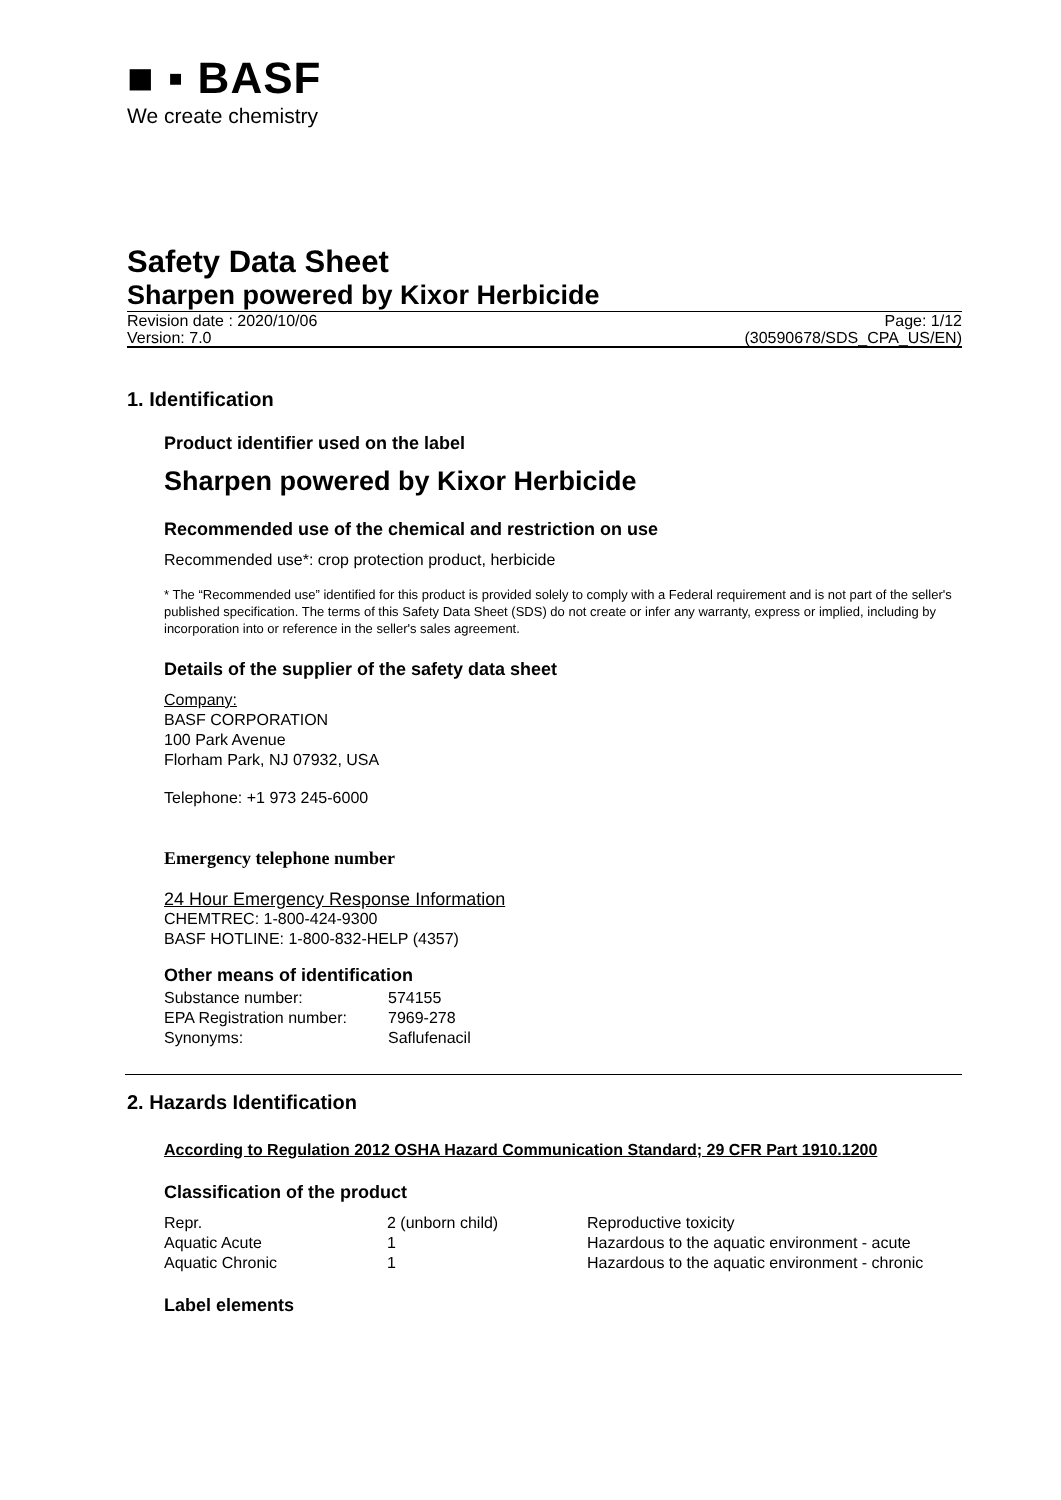■ ▪ BASF
We create chemistry
Safety Data Sheet
Sharpen powered by Kixor Herbicide
Revision date : 2020/10/06 Page: 1/12
Version: 7.0 (30590678/SDS_CPA_US/EN)
1. Identification
Product identifier used on the label
Sharpen powered by Kixor Herbicide
Recommended use of the chemical and restriction on use
Recommended use*: crop protection product, herbicide
* The “Recommended use” identified for this product is provided solely to comply with a Federal requirement and is not part of the seller's published specification. The terms of this Safety Data Sheet (SDS) do not create or infer any warranty, express or implied, including by incorporation into or reference in the seller's sales agreement.
Details of the supplier of the safety data sheet
Company:
BASF CORPORATION
100 Park Avenue
Florham Park, NJ 07932, USA
Telephone: +1 973 245-6000
Emergency telephone number
24 Hour Emergency Response Information
CHEMTREC: 1-800-424-9300
BASF HOTLINE: 1-800-832-HELP (4357)
Other means of identification
| Substance number: | 574155 |
| EPA Registration number: | 7969-278 |
| Synonyms: | Saflufenacil |
2. Hazards Identification
According to Regulation 2012 OSHA Hazard Communication Standard; 29 CFR Part 1910.1200
Classification of the product
| Repr. | 2 (unborn child) | Reproductive toxicity |
| Aquatic Acute | 1 | Hazardous to the aquatic environment - acute |
| Aquatic Chronic | 1 | Hazardous to the aquatic environment - chronic |
Label elements